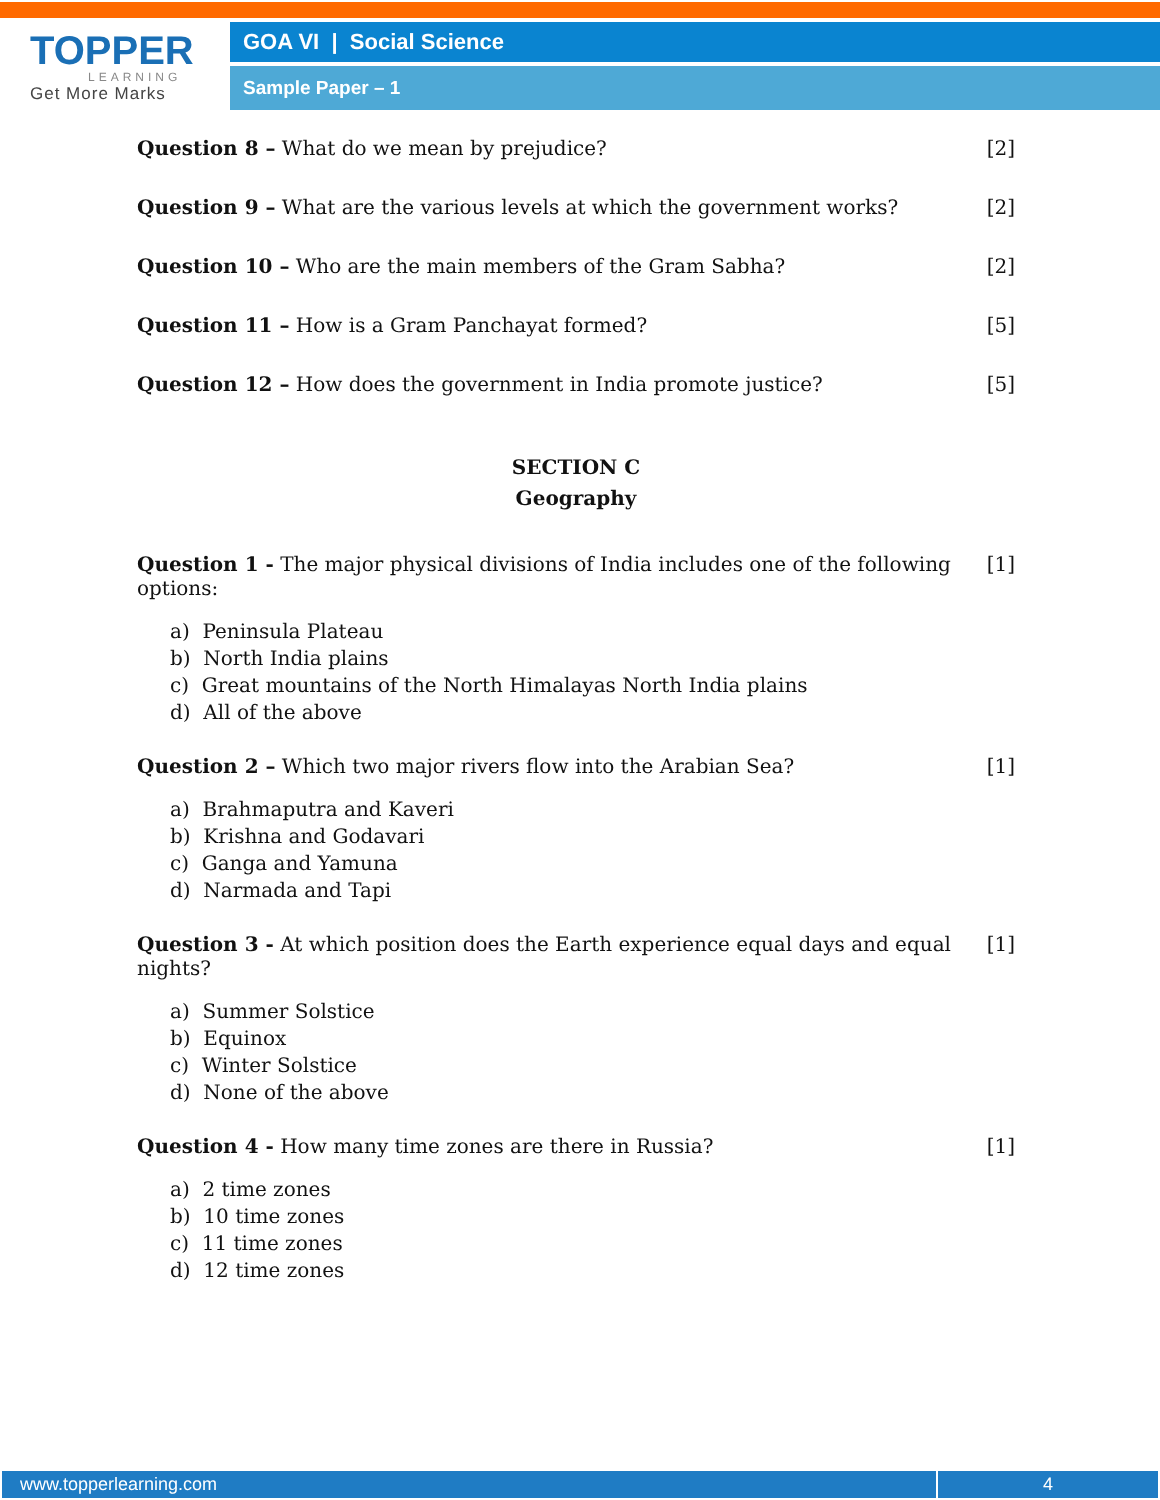TOPPER
LEARNING
Get More Marks
GOA VI | Social Science
Sample Paper – 1
Question 8 – What do we mean by prejudice? [2]
Question 9 – What are the various levels at which the government works? [2]
Question 10 – Who are the main members of the Gram Sabha? [2]
Question 11 – How is a Gram Panchayat formed? [5]
Question 12 – How does the government in India promote justice? [5]
SECTION C
Geography
Question 1 - The major physical divisions of India includes one of the following options: [1]
a) Peninsula Plateau
b) North India plains
c) Great mountains of the North Himalayas North India plains
d) All of the above
Question 2 – Which two major rivers flow into the Arabian Sea? [1]
a) Brahmaputra and Kaveri
b) Krishna and Godavari
c) Ganga and Yamuna
d) Narmada and Tapi
Question 3 - At which position does the Earth experience equal days and equal nights? [1]
a) Summer Solstice
b) Equinox
c) Winter Solstice
d) None of the above
Question 4 - How many time zones are there in Russia? [1]
a) 2 time zones
b) 10 time zones
c) 11 time zones
d) 12 time zones
www.topperlearning.com 4